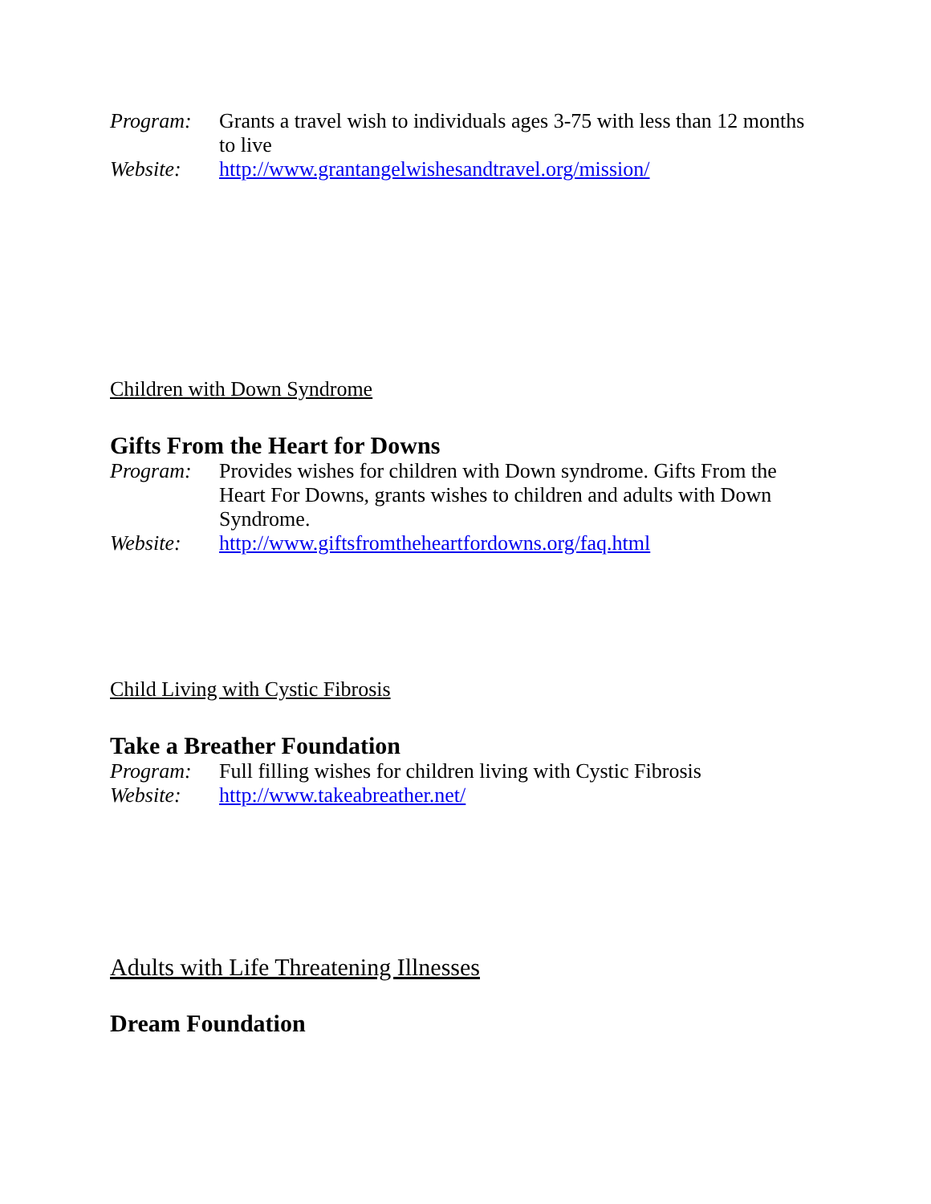Program: Grants a travel wish to individuals ages 3-75 with less than 12 months to live
Website: http://www.grantangelwishesandtravel.org/mission/
Children with Down Syndrome
Gifts From the Heart for Downs
Program: Provides wishes for children with Down syndrome. Gifts From the Heart For Downs, grants wishes to children and adults with Down Syndrome.
Website: http://www.giftsfromtheheartfordowns.org/faq.html
Child Living with Cystic Fibrosis
Take a Breather Foundation
Program: Full filling wishes for children living with Cystic Fibrosis
Website: http://www.takeabreather.net/
Adults with Life Threatening Illnesses
Dream Foundation